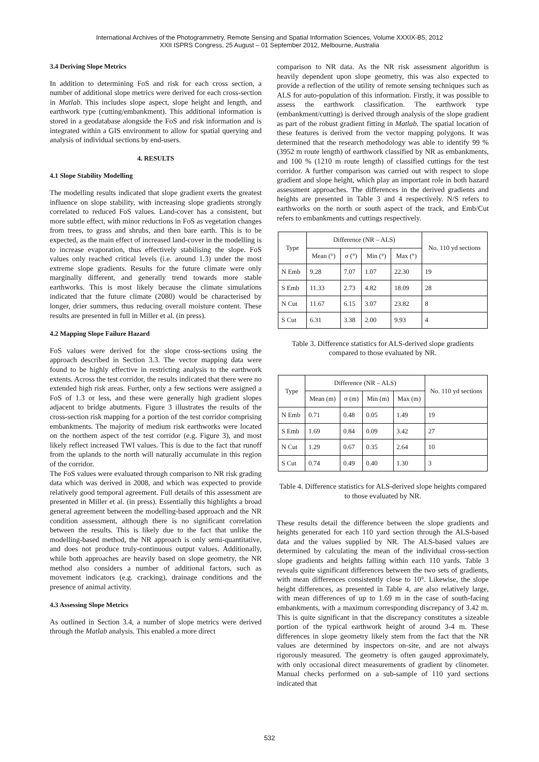International Archives of the Photogrammetry, Remote Sensing and Spatial Information Sciences, Volume XXXIX-B5, 2012
XXII ISPRS Congress, 25 August – 01 September 2012, Melbourne, Australia
3.4 Deriving Slope Metrics
In addition to determining FoS and risk for each cross section, a number of additional slope metrics were derived for each cross-section in Matlab. This includes slope aspect, slope height and length, and earthwork type (cutting/embankment). This additional information is stored in a geodatabase alongside the FoS and risk information and is integrated within a GIS environment to allow for spatial querying and analysis of individual sections by end-users.
4. RESULTS
4.1 Slope Stability Modelling
The modelling results indicated that slope gradient exerts the greatest influence on slope stability, with increasing slope gradients strongly correlated to reduced FoS values. Land-cover has a consistent, but more subtle effect, with minor reductions in FoS as vegetation changes from trees, to grass and shrubs, and then bare earth. This is to be expected, as the main effect of increased land-cover in the modelling is to increase evaporation, thus effectively stabilising the slope. FoS values only reached critical levels (i.e. around 1.3) under the most extreme slope gradients. Results for the future climate were only marginally different, and generally trend towards more stable earthworks. This is most likely because the climate simulations indicated that the future climate (2080) would be characterised by longer, drier summers, thus reducing overall moisture content. These results are presented in full in Miller et al. (in press).
4.2 Mapping Slope Failure Hazard
FoS values were derived for the slope cross-sections using the approach described in Section 3.3. The vector mapping data were found to be highly effective in restricting analysis to the earthwork extents. Across the test corridor, the results indicated that there were no extended high risk areas. Further, only a few sections were assigned a FoS of 1.3 or less, and these were generally high gradient slopes adjacent to bridge abutments. Figure 3 illustrates the results of the cross-section risk mapping for a portion of the test corridor comprising embankments. The majority of medium risk earthworks were located on the northern aspect of the test corridor (e.g. Figure 3), and most likely reflect increased TWI values. This is due to the fact that runoff from the uplands to the north will naturally accumulate in this region of the corridor.
The FoS values were evaluated through comparison to NR risk grading data which was derived in 2008, and which was expected to provide relatively good temporal agreement. Full details of this assessment are presented in Miller et al. (in press). Essentially this highlights a broad general agreement between the modelling-based approach and the NR condition assessment, although there is no significant correlation between the results. This is likely due to the fact that unlike the modelling-based method, the NR approach is only semi-quantitative, and does not produce truly-continuous output values. Additionally, while both approaches are heavily based on slope geometry, the NR method also considers a number of additional factors, such as movement indicators (e.g. cracking), drainage conditions and the presence of animal activity.
4.3 Assessing Slope Metrics
As outlined in Section 3.4, a number of slope metrics were derived through the Matlab analysis. This enabled a more direct
comparison to NR data. As the NR risk assessment algorithm is heavily dependent upon slope geometry, this was also expected to provide a reflection of the utility of remote sensing techniques such as ALS for auto-population of this information. Firstly, it was possible to assess the earthwork classification. The earthwork type (embankment/cutting) is derived through analysis of the slope gradient as part of the robust gradient fitting in Matlab. The spatial location of these features is derived from the vector mapping polygons. It was determined that the research methodology was able to identify 99 % (3952 m route length) of earthwork classified by NR as embankments, and 100 % (1210 m route length) of classified cuttings for the test corridor. A further comparison was carried out with respect to slope gradient and slope height, which play an important role in both hazard assessment approaches. The differences in the derived gradients and heights are presented in Table 3 and 4 respectively. N/S refers to earthworks on the north or south aspect of the track, and Emb/Cut refers to embankments and cuttings respectively.
| Type | Difference (NR – ALS) | | | | No. 110 yd sections |
| --- | --- | --- | --- | --- | --- |
| | Mean (°) | σ (°) | Min (°) | Max (°) | |
| N Emb | 9.28 | 7.07 | 1.07 | 22.30 | 19 |
| S Emb | 11.33 | 2.73 | 4.82 | 18.09 | 28 |
| N Cut | 11.67 | 6.15 | 3.07 | 23.82 | 8 |
| S Cut | 6.31 | 3.38 | 2.00 | 9.93 | 4 |
Table 3. Difference statistics for ALS-derived slope gradients compared to those evaluated by NR.
| Type | Difference (NR – ALS) | | | | No. 110 yd sections |
| --- | --- | --- | --- | --- | --- |
| | Mean (m) | σ (m) | Min (m) | Max (m) | |
| N Emb | 0.71 | 0.48 | 0.05 | 1.49 | 19 |
| S Emb | 1.69 | 0.84 | 0.09 | 3.42 | 27 |
| N Cut | 1.29 | 0.67 | 0.35 | 2.64 | 10 |
| S Cut | 0.74 | 0.49 | 0.40 | 1.30 | 3 |
Table 4. Difference statistics for ALS-derived slope heights compared to those evaluated by NR.
These results detail the difference between the slope gradients and heights generated for each 110 yard section through the ALS-based data and the values supplied by NR. The ALS-based values are determined by calculating the mean of the individual cross-section slope gradients and heights falling within each 110 yards. Table 3 reveals quite significant differences between the two sets of gradients, with mean differences consistently close to 10°. Likewise, the slope height differences, as presented in Table 4, are also relatively large, with mean differences of up to 1.69 m in the case of south-facing embankments, with a maximum corresponding discrepancy of 3.42 m. This is quite significant in that the discrepancy constitutes a sizeable portion of the typical earthwork height of around 3-4 m. These differences in slope geometry likely stem from the fact that the NR values are determined by inspectors on-site, and are not always rigorously measured. The geometry is often gauged approximately, with only occasional direct measurements of gradient by clinometer. Manual checks performed on a sub-sample of 110 yard sections indicated that
532